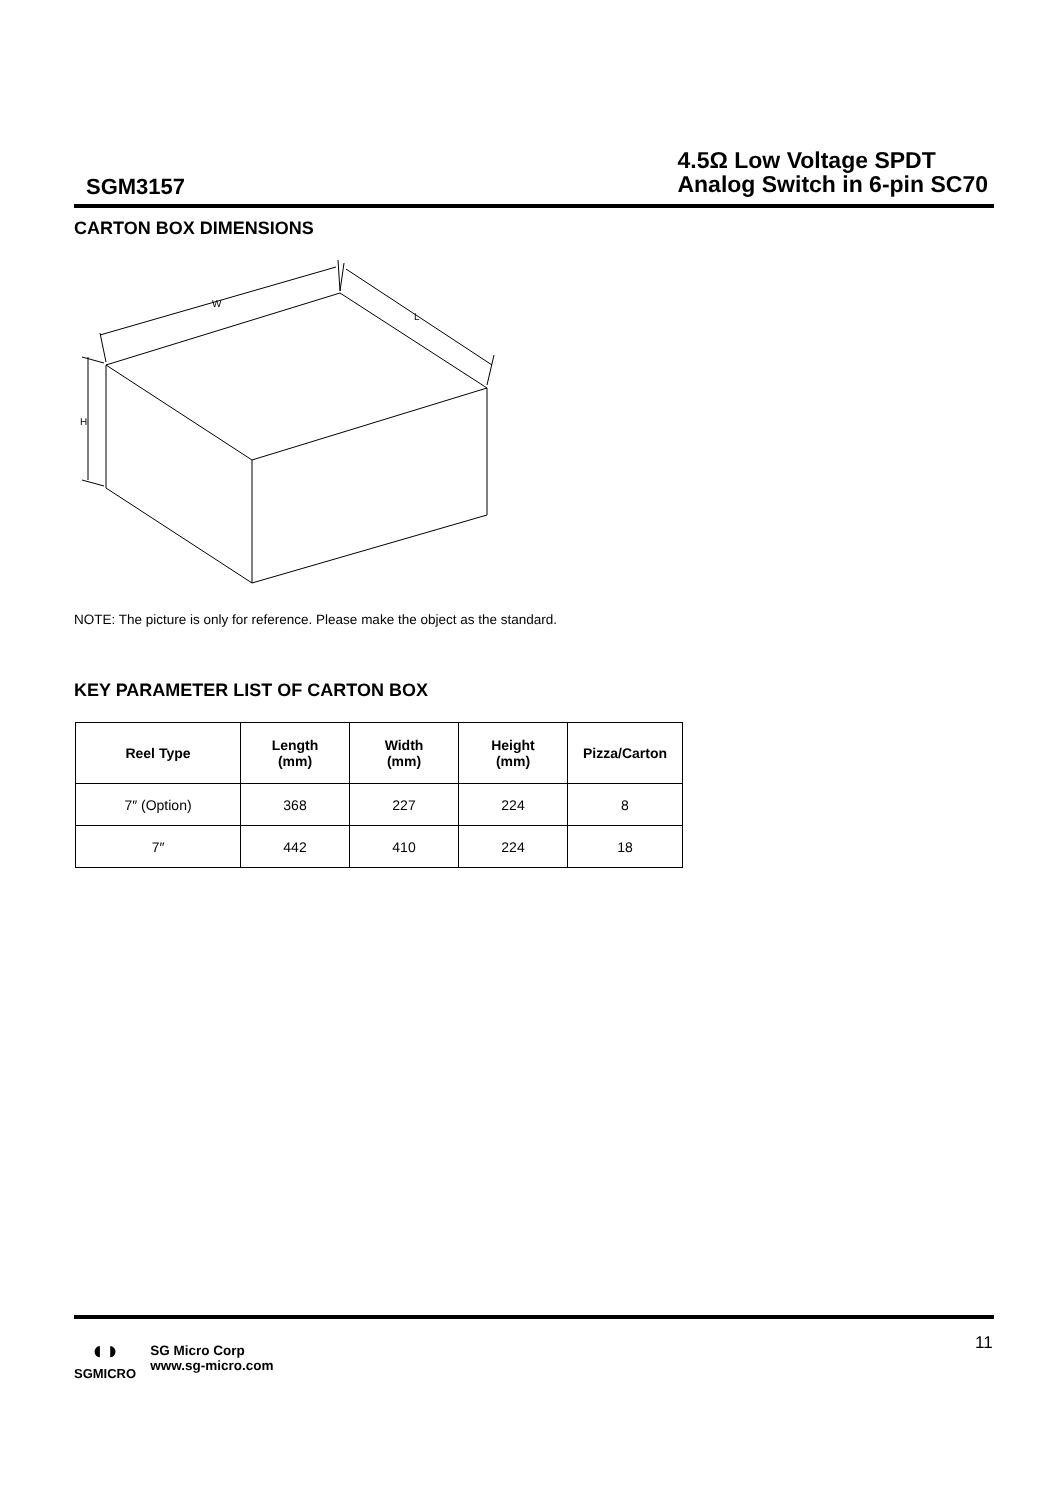SGM3157
4.5Ω Low Voltage SPDT
Analog Switch in 6-pin SC70
CARTON BOX DIMENSIONS
W
L
H
NOTE: The picture is only for reference. Please make the object as the standard.
KEY PARAMETER LIST OF CARTON BOX
| Reel Type | Length (mm) | Width (mm) | Height (mm) | Pizza/Carton |
| --- | --- | --- | --- | --- |
| 7″ (Option) | 368 | 227 | 224 | 8 |
| 7″ | 442 | 410 | 224 | 18 |
◖◗
SGMICRO
SG Micro Corp
www.sg-micro.com
11